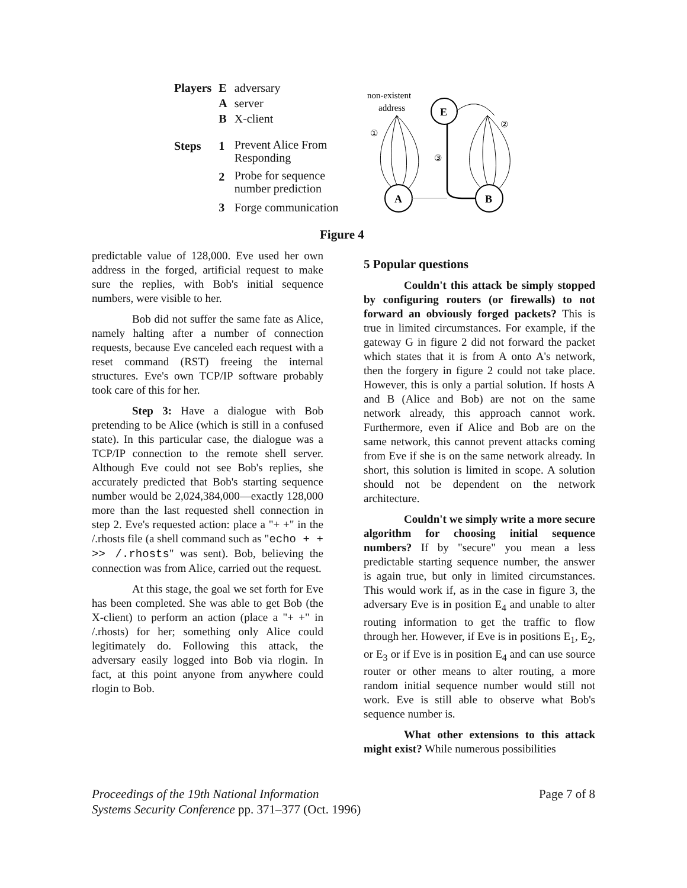| Players | E | adversary |
| | A | server |
| | B | X-client |
| Steps | 1 | Prevent Alice From Responding |
| | 2 | Probe for sequence number prediction |
| | 3 | Forge communication |
non-existent
address
E
A
B
①
③
②
Figure 4
predictable value of 128,000. Eve used her own address in the forged, artificial request to make sure the replies, with Bob's initial sequence numbers, were visible to her.
Bob did not suffer the same fate as Alice, namely halting after a number of connection requests, because Eve canceled each request with a reset command (RST) freeing the internal structures. Eve's own TCP/IP software probably took care of this for her.
Step 3: Have a dialogue with Bob pretending to be Alice (which is still in a confused state). In this particular case, the dialogue was a TCP/IP connection to the remote shell server. Although Eve could not see Bob's replies, she accurately predicted that Bob's starting sequence number would be 2,024,384,000—exactly 128,000 more than the last requested shell connection in step 2. Eve's requested action: place a "+ +" in the /.rhosts file (a shell command such as "echo + + >> /.rhosts" was sent). Bob, believing the connection was from Alice, carried out the request.
At this stage, the goal we set forth for Eve has been completed. She was able to get Bob (the X-client) to perform an action (place a "+ +" in /.rhosts) for her; something only Alice could legitimately do. Following this attack, the adversary easily logged into Bob via rlogin. In fact, at this point anyone from anywhere could rlogin to Bob.
5 Popular questions
Couldn't this attack be simply stopped by configuring routers (or firewalls) to not forward an obviously forged packets? This is true in limited circumstances. For example, if the gateway G in figure 2 did not forward the packet which states that it is from A onto A's network, then the forgery in figure 2 could not take place. However, this is only a partial solution. If hosts A and B (Alice and Bob) are not on the same network already, this approach cannot work. Furthermore, even if Alice and Bob are on the same network, this cannot prevent attacks coming from Eve if she is on the same network already. In short, this solution is limited in scope. A solution should not be dependent on the network architecture.
Couldn't we simply write a more secure algorithm for choosing initial sequence numbers? If by "secure" you mean a less predictable starting sequence number, the answer is again true, but only in limited circumstances. This would work if, as in the case in figure 3, the adversary Eve is in position E<sub>4</sub> and unable to alter routing information to get the traffic to flow through her. However, if Eve is in positions E<sub>1</sub>, E<sub>2</sub>, or E<sub>3</sub> or if Eve is in position E<sub>4</sub> and can use source router or other means to alter routing, a more random initial sequence number would still not work. Eve is still able to observe what Bob's sequence number is.
What other extensions to this attack might exist? While numerous possibilities
Proceedings of the 19th National Information
Systems Security Conference pp. 371–377 (Oct. 1996)
Page 7 of 8